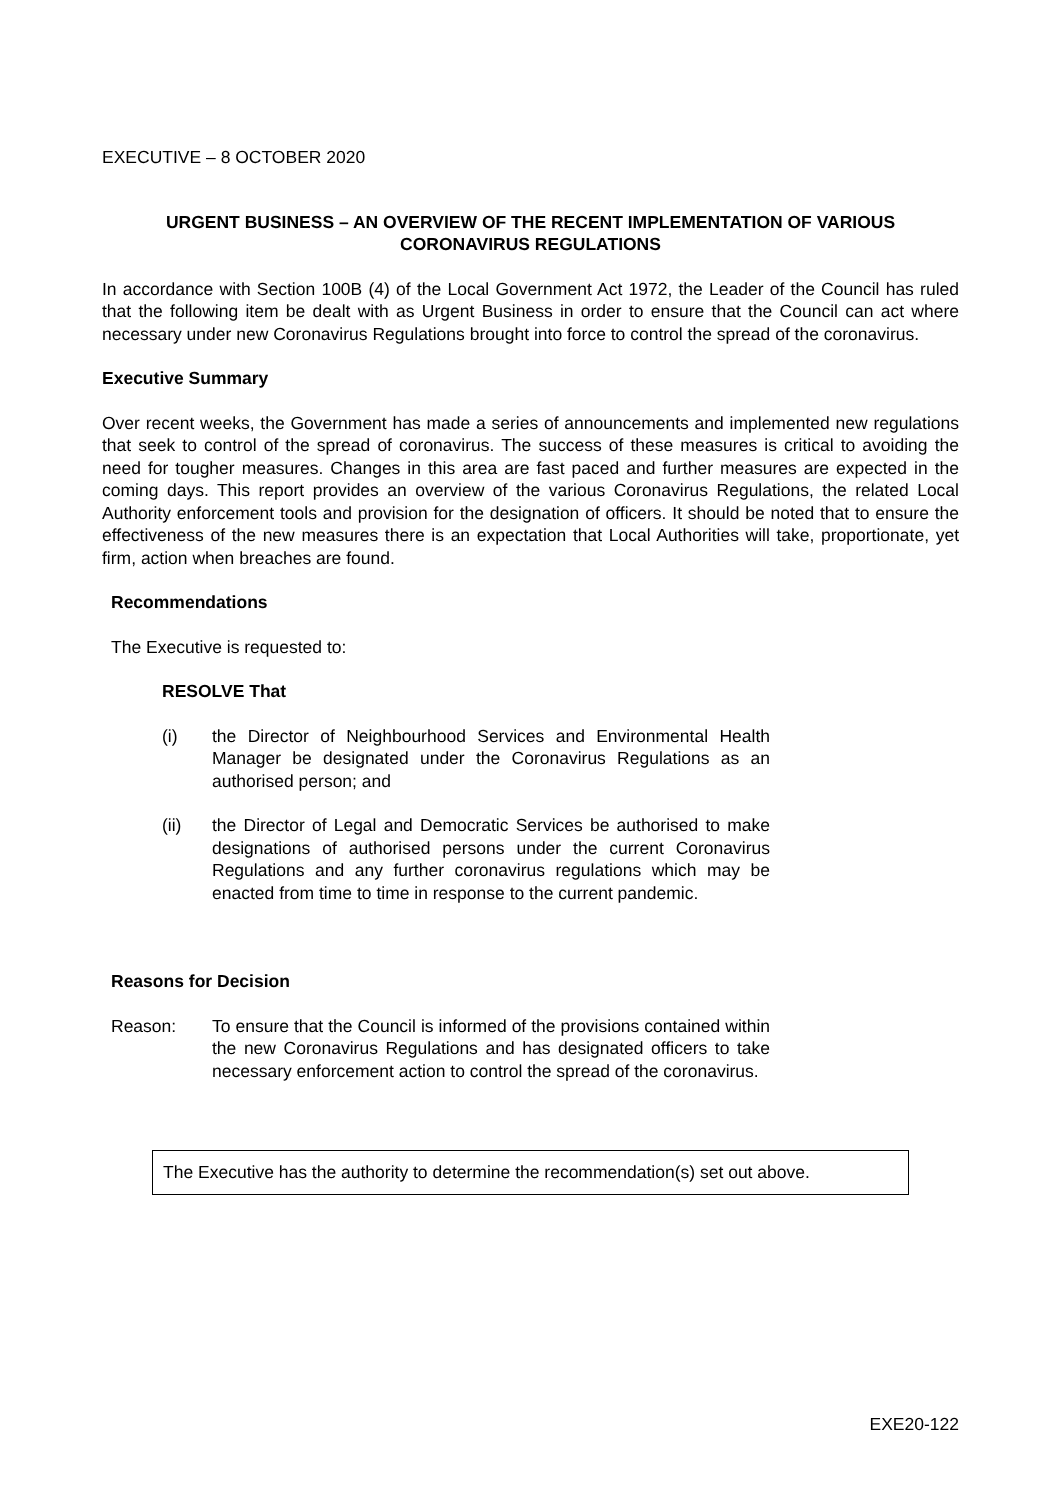EXECUTIVE – 8 OCTOBER 2020
URGENT BUSINESS – AN OVERVIEW OF THE RECENT IMPLEMENTATION OF VARIOUS CORONAVIRUS REGULATIONS
In accordance with Section 100B (4) of the Local Government Act 1972, the Leader of the Council has ruled that the following item be dealt with as Urgent Business in order to ensure that the Council can act where necessary under new Coronavirus Regulations brought into force to control the spread of the coronavirus.
Executive Summary
Over recent weeks, the Government has made a series of announcements and implemented new regulations that seek to control of the spread of coronavirus. The success of these measures is critical to avoiding the need for tougher measures. Changes in this area are fast paced and further measures are expected in the coming days. This report provides an overview of the various Coronavirus Regulations, the related Local Authority enforcement tools and provision for the designation of officers. It should be noted that to ensure the effectiveness of the new measures there is an expectation that Local Authorities will take, proportionate, yet firm, action when breaches are found.
Recommendations
The Executive is requested to:
RESOLVE That
(i) the Director of Neighbourhood Services and Environmental Health Manager be designated under the Coronavirus Regulations as an authorised person; and
(ii) the Director of Legal and Democratic Services be authorised to make designations of authorised persons under the current Coronavirus Regulations and any further coronavirus regulations which may be enacted from time to time in response to the current pandemic.
Reasons for Decision
Reason: To ensure that the Council is informed of the provisions contained within the new Coronavirus Regulations and has designated officers to take necessary enforcement action to control the spread of the coronavirus.
The Executive has the authority to determine the recommendation(s) set out above.
EXE20-122